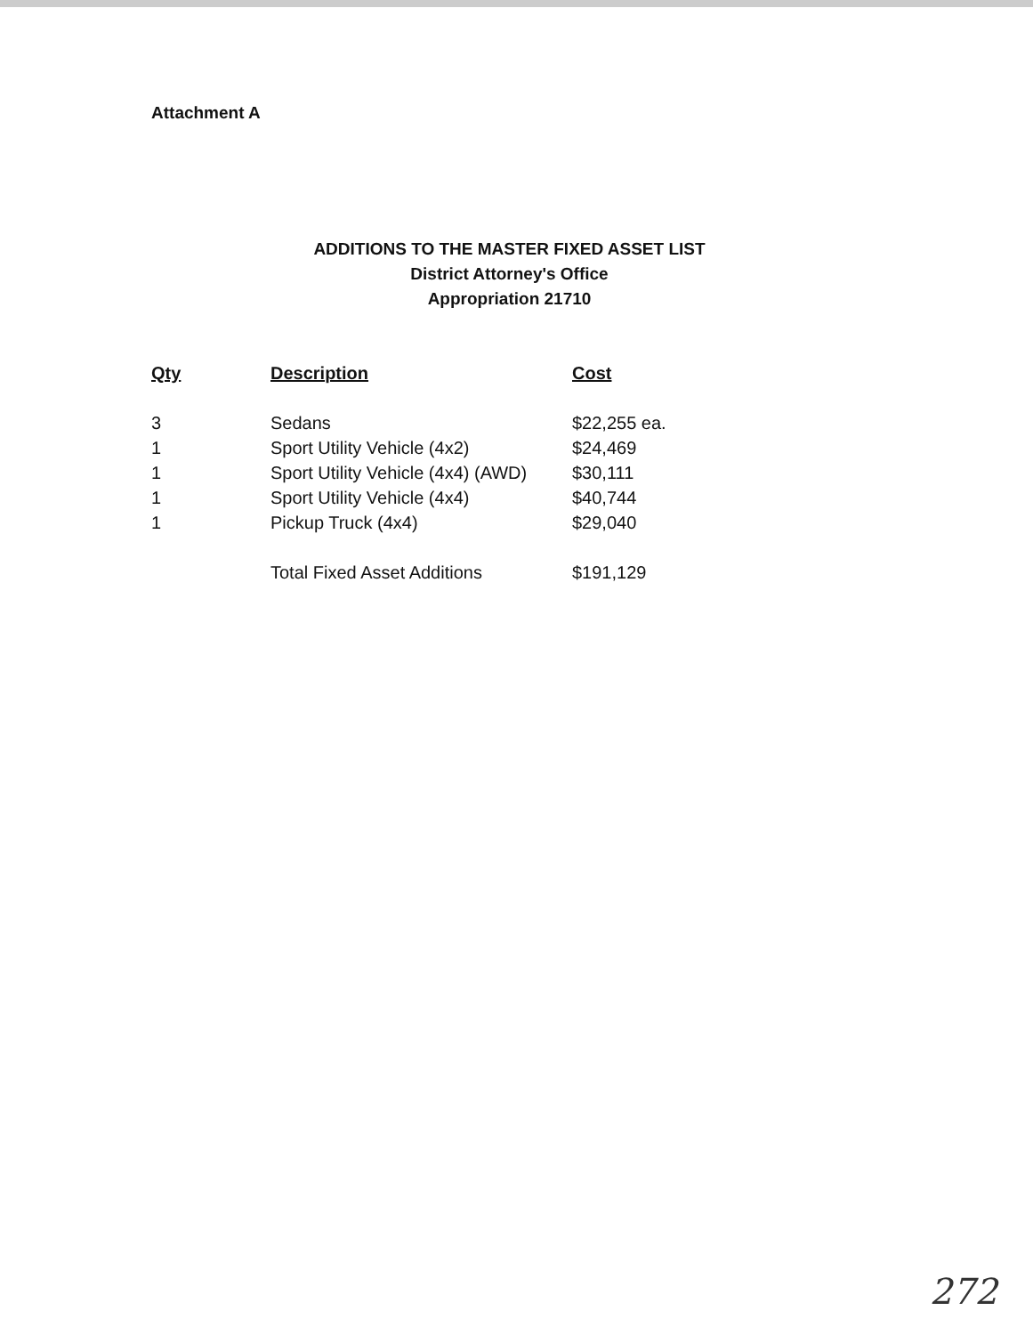Attachment A
ADDITIONS TO THE MASTER FIXED ASSET LIST
District Attorney's Office
Appropriation 21710
| Qty | Description | Cost |
| --- | --- | --- |
| 3 | Sedans | $22,255 ea. |
| 1 | Sport Utility Vehicle (4x2) | $24,469 |
| 1 | Sport Utility Vehicle (4x4) (AWD) | $30,111 |
| 1 | Sport Utility Vehicle (4x4) | $40,744 |
| 1 | Pickup Truck (4x4) | $29,040 |
| | Total Fixed Asset Additions | $191,129 |
272